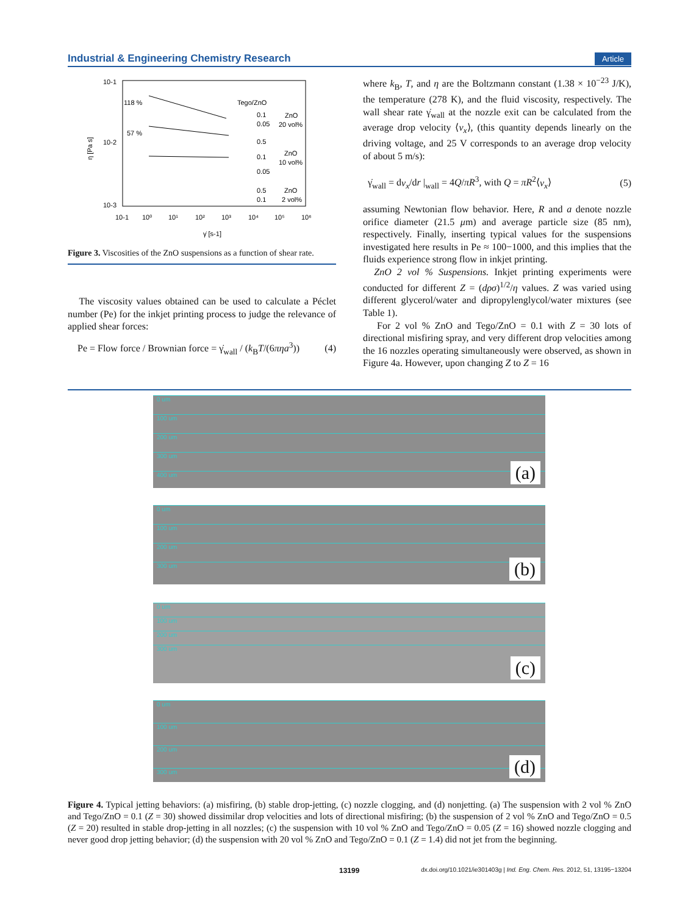Industrial & Engineering Chemistry Research Article
10-1
10-2
10-3
η [Pa s]
10-1
10⁰
10¹
10²
10³
10⁴
10⁵
10⁶
γ̇ [s-1]
118 %
57 %
Tego/ZnO
0.1
ZnO
0.05
20 vol%
0.5
0.1
ZnO
10 vol%
0.05
0.5
ZnO
0.1
2 vol%
Figure 3. Viscosities of the ZnO suspensions as a function of shear rate.
The viscosity values obtained can be used to calculate a Péclet number (Pe) for the inkjet printing process to judge the relevance of applied shear forces:
Pe = Flow force / Brownian force = γ̇<sub>wall</sub> / (k<sub>B</sub>T/(6πηa<sup>3</sup>)) (4)
where k<sub>B</sub>, T, and η are the Boltzmann constant (1.38 × 10<sup>−23</sup> J/K), the temperature (278 K), and the fluid viscosity, respectively. The wall shear rate γ̇<sub>wall</sub> at the nozzle exit can be calculated from the average drop velocity ⟨v<sub>x</sub>⟩, (this quantity depends linearly on the driving voltage, and 25 V corresponds to an average drop velocity of about 5 m/s):
γ̇<sub>wall</sub> = dv<sub>x</sub>/dr |<sub>wall</sub> = 4Q/πR<sup>3</sup>, with Q = πR<sup>2</sup>⟨v<sub>x</sub>⟩ (5)
assuming Newtonian flow behavior. Here, R and a denote nozzle orifice diameter (21.5 μm) and average particle size (85 nm), respectively. Finally, inserting typical values for the suspensions investigated here results in Pe ≈ 100−1000, and this implies that the fluids experience strong flow in inkjet printing.
ZnO 2 vol % Suspensions. Inkjet printing experiments were conducted for different Z = (dρσ)<sup>1/2</sup>/η values. Z was varied using different glycerol/water and dipropylenglycol/water mixtures (see Table 1).
For 2 vol % ZnO and Tego/ZnO = 0.1 with Z = 30 lots of directional misfiring spray, and very different drop velocities among the 16 nozzles operating simultaneously were observed, as shown in Figure 4a. However, upon changing Z to Z = 16
0 um
100 um
200 um
300 um
400 um
(a)
0 um
100 um
200 um
300 um
(b)
0 um
100 um
200 um
300 um
(c)
0 um
100 um
200 um
300 um
(d)
Figure 4. Typical jetting behaviors: (a) misfiring, (b) stable drop-jetting, (c) nozzle clogging, and (d) nonjetting. (a) The suspension with 2 vol % ZnO and Tego/ZnO = 0.1 (Z = 30) showed dissimilar drop velocities and lots of directional misfiring; (b) the suspension of 2 vol % ZnO and Tego/ZnO = 0.5 (Z = 20) resulted in stable drop-jetting in all nozzles; (c) the suspension with 10 vol % ZnO and Tego/ZnO = 0.05 (Z = 16) showed nozzle clogging and never good drop jetting behavior; (d) the suspension with 20 vol % ZnO and Tego/ZnO = 0.1 (Z = 1.4) did not jet from the beginning.
13199 dx.doi.org/10.1021/ie301403g | Ind. Eng. Chem. Res. 2012, 51, 13195−13204